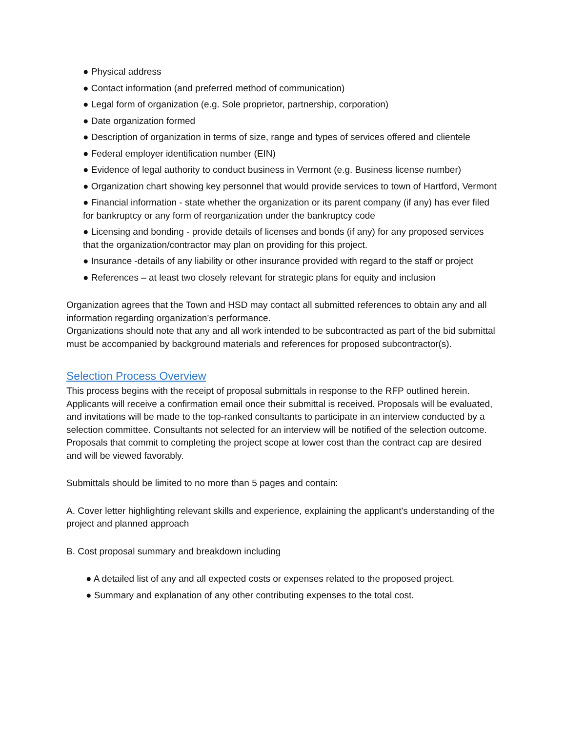● Physical address
● Contact information (and preferred method of communication)
● Legal form of organization (e.g. Sole proprietor, partnership, corporation)
● Date organization formed
● Description of organization in terms of size, range and types of services offered and clientele
● Federal employer identification number (EIN)
● Evidence of legal authority to conduct business in Vermont (e.g. Business license number)
● Organization chart showing key personnel that would provide services to town of Hartford, Vermont
● Financial information - state whether the organization or its parent company (if any) has ever filed for bankruptcy or any form of reorganization under the bankruptcy code
● Licensing and bonding - provide details of licenses and bonds (if any) for any proposed services that the organization/contractor may plan on providing for this project.
● Insurance -details of any liability or other insurance provided with regard to the staff or project
● References – at least two closely relevant for strategic plans for equity and inclusion
Organization agrees that the Town and HSD may contact all submitted references to obtain any and all information regarding organization’s performance.
Organizations should note that any and all work intended to be subcontracted as part of the bid submittal must be accompanied by background materials and references for proposed subcontractor(s).
Selection Process Overview
This process begins with the receipt of proposal submittals in response to the RFP outlined herein. Applicants will receive a confirmation email once their submittal is received. Proposals will be evaluated, and invitations will be made to the top-ranked consultants to participate in an interview conducted by a selection committee. Consultants not selected for an interview will be notified of the selection outcome. Proposals that commit to completing the project scope at lower cost than the contract cap are desired and will be viewed favorably.
Submittals should be limited to no more than 5 pages and contain:
A. Cover letter highlighting relevant skills and experience, explaining the applicant's understanding of the project and planned approach
B. Cost proposal summary and breakdown including
● A detailed list of any and all expected costs or expenses related to the proposed project.
● Summary and explanation of any other contributing expenses to the total cost.